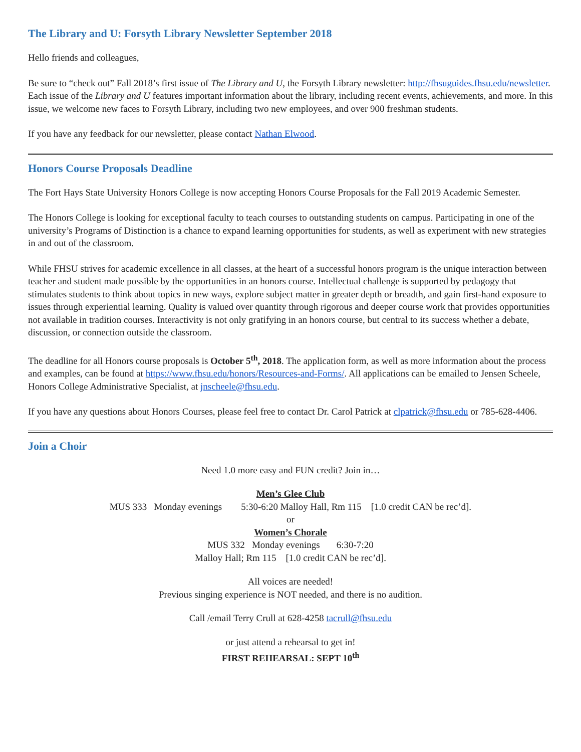The Library and U: Forsyth Library Newsletter September 2018
Hello friends and colleagues,
Be sure to “check out” Fall 2018’s first issue of The Library and U, the Forsyth Library newsletter: http://fhsuguides.fhsu.edu/newsletter. Each issue of the Library and U features important information about the library, including recent events, achievements, and more. In this issue, we welcome new faces to Forsyth Library, including two new employees, and over 900 freshman students.
If you have any feedback for our newsletter, please contact Nathan Elwood.
Honors Course Proposals Deadline
The Fort Hays State University Honors College is now accepting Honors Course Proposals for the Fall 2019 Academic Semester.
The Honors College is looking for exceptional faculty to teach courses to outstanding students on campus. Participating in one of the university’s Programs of Distinction is a chance to expand learning opportunities for students, as well as experiment with new strategies in and out of the classroom.
While FHSU strives for academic excellence in all classes, at the heart of a successful honors program is the unique interaction between teacher and student made possible by the opportunities in an honors course. Intellectual challenge is supported by pedagogy that stimulates students to think about topics in new ways, explore subject matter in greater depth or breadth, and gain first-hand exposure to issues through experiential learning. Quality is valued over quantity through rigorous and deeper course work that provides opportunities not available in tradition courses. Interactivity is not only gratifying in an honors course, but central to its success whether a debate, discussion, or connection outside the classroom.
The deadline for all Honors course proposals is October 5<sup>th</sup>, 2018. The application form, as well as more information about the process and examples, can be found at https://www.fhsu.edu/honors/Resources-and-Forms/. All applications can be emailed to Jensen Scheele, Honors College Administrative Specialist, at jnscheele@fhsu.edu.
If you have any questions about Honors Courses, please feel free to contact Dr. Carol Patrick at clpatrick@fhsu.edu or 785-628-4406.
Join a Choir
Need 1.0 more easy and FUN credit? Join in…
Men’s Glee Club
MUS 333 Monday evenings 5:30-6:20 Malloy Hall, Rm 115 [1.0 credit CAN be rec’d].
or
Women’s Chorale
MUS 332 Monday evenings 6:30-7:20
Malloy Hall; Rm 115 [1.0 credit CAN be rec’d].
All voices are needed!
Previous singing experience is NOT needed, and there is no audition.
Call /email Terry Crull at 628-4258 tacrull@fhsu.edu
or just attend a rehearsal to get in!
FIRST REHEARSAL: SEPT 10<sup>th</sup>